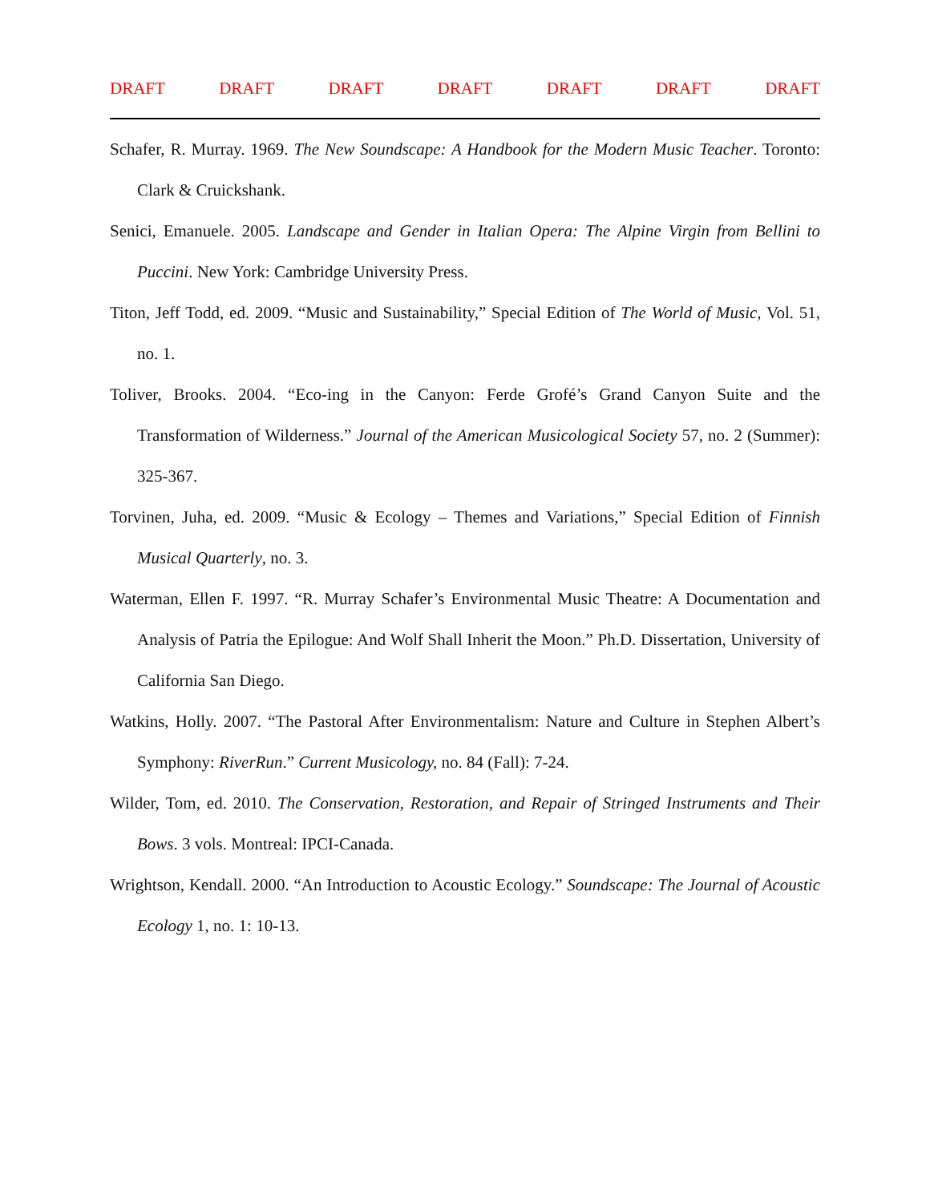DRAFT DRAFT DRAFT DRAFT DRAFT DRAFT DRAFT
Schafer, R. Murray. 1969. The New Soundscape: A Handbook for the Modern Music Teacher. Toronto: Clark & Cruickshank.
Senici, Emanuele. 2005. Landscape and Gender in Italian Opera: The Alpine Virgin from Bellini to Puccini. New York: Cambridge University Press.
Titon, Jeff Todd, ed. 2009. “Music and Sustainability,” Special Edition of The World of Music, Vol. 51, no. 1.
Toliver, Brooks. 2004. “Eco-ing in the Canyon: Ferde Grofé’s Grand Canyon Suite and the Transformation of Wilderness.” Journal of the American Musicological Society 57, no. 2 (Summer): 325-367.
Torvinen, Juha, ed. 2009. “Music & Ecology – Themes and Variations,” Special Edition of Finnish Musical Quarterly, no. 3.
Waterman, Ellen F. 1997. “R. Murray Schafer’s Environmental Music Theatre: A Documentation and Analysis of Patria the Epilogue: And Wolf Shall Inherit the Moon.” Ph.D. Dissertation, University of California San Diego.
Watkins, Holly. 2007. “The Pastoral After Environmentalism: Nature and Culture in Stephen Albert’s Symphony: RiverRun.” Current Musicology, no. 84 (Fall): 7-24.
Wilder, Tom, ed. 2010. The Conservation, Restoration, and Repair of Stringed Instruments and Their Bows. 3 vols. Montreal: IPCI-Canada.
Wrightson, Kendall. 2000. “An Introduction to Acoustic Ecology.” Soundscape: The Journal of Acoustic Ecology 1, no. 1: 10-13.